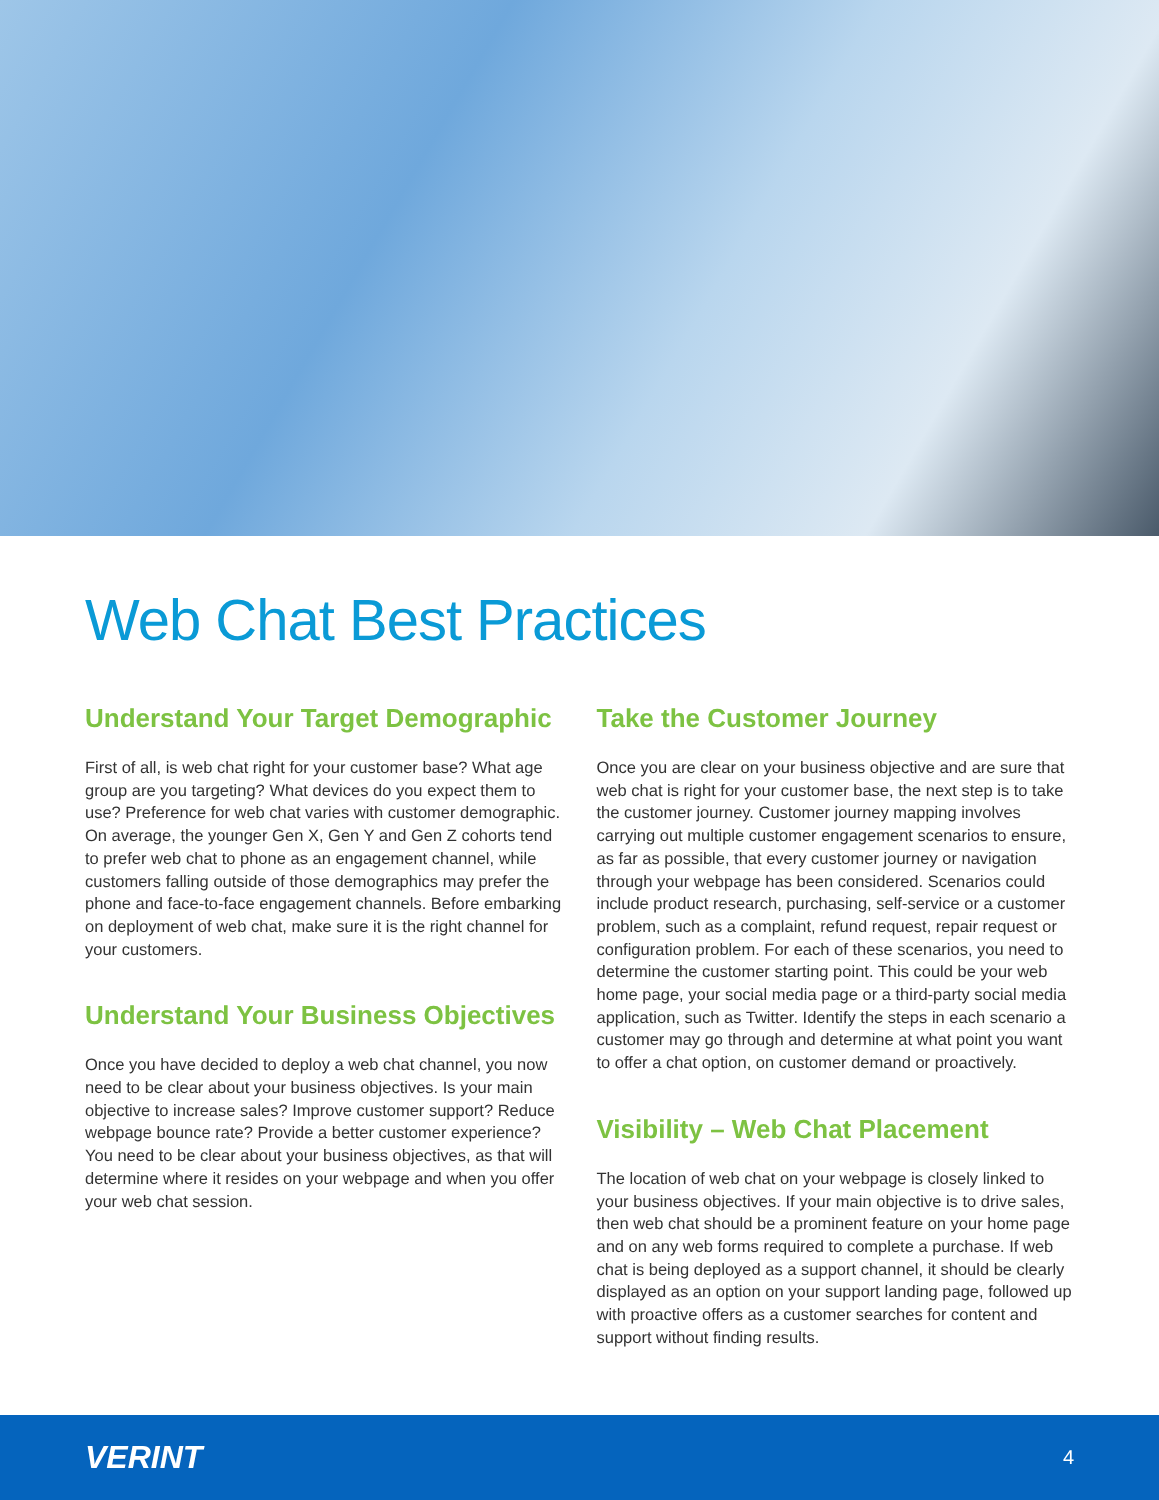Web Chat Best Practices
Understand Your Target Demographic
First of all, is web chat right for your customer base? What age group are you targeting? What devices do you expect them to use? Preference for web chat varies with customer demographic. On average, the younger Gen X, Gen Y and Gen Z cohorts tend to prefer web chat to phone as an engagement channel, while customers falling outside of those demographics may prefer the phone and face-to-face engagement channels. Before embarking on deployment of web chat, make sure it is the right channel for your customers.
Understand Your Business Objectives
Once you have decided to deploy a web chat channel, you now need to be clear about your business objectives. Is your main objective to increase sales? Improve customer support? Reduce webpage bounce rate? Provide a better customer experience? You need to be clear about your business objectives, as that will determine where it resides on your webpage and when you offer your web chat session.
Take the Customer Journey
Once you are clear on your business objective and are sure that web chat is right for your customer base, the next step is to take the customer journey. Customer journey mapping involves carrying out multiple customer engagement scenarios to ensure, as far as possible, that every customer journey or navigation through your webpage has been considered. Scenarios could include product research, purchasing, self-service or a customer problem, such as a complaint, refund request, repair request or configuration problem. For each of these scenarios, you need to determine the customer starting point. This could be your web home page, your social media page or a third-party social media application, such as Twitter. Identify the steps in each scenario a customer may go through and determine at what point you want to offer a chat option, on customer demand or proactively.
Visibility – Web Chat Placement
The location of web chat on your webpage is closely linked to your business objectives. If your main objective is to drive sales, then web chat should be a prominent feature on your home page and on any web forms required to complete a purchase. If web chat is being deployed as a support channel, it should be clearly displayed as an option on your support landing page, followed up with proactive offers as a customer searches for content and support without finding results.
VERINT 4